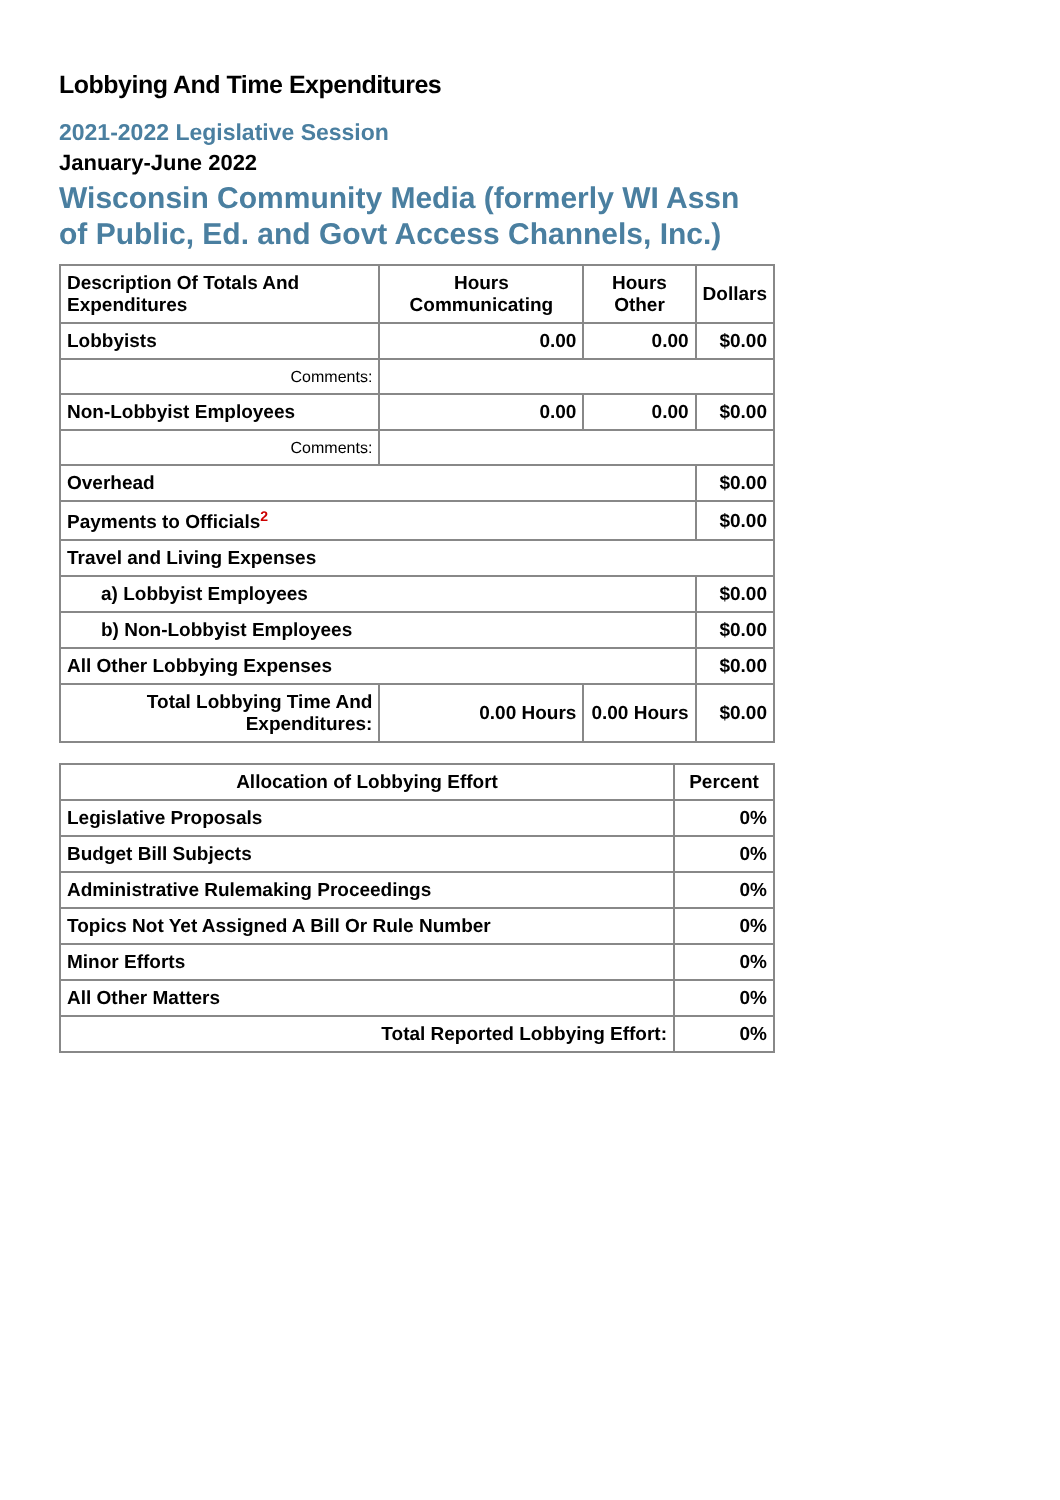Lobbying And Time Expenditures
2021-2022 Legislative Session
January-June 2022
Wisconsin Community Media (formerly WI Assn of Public, Ed. and Govt Access Channels, Inc.)
| Description Of Totals And Expenditures | Hours Communicating | Hours Other | Dollars |
| --- | --- | --- | --- |
| Lobbyists | 0.00 | 0.00 | $0.00 |
| Comments: | | | |
| Non-Lobbyist Employees | 0.00 | 0.00 | $0.00 |
| Comments: | | | |
| Overhead | | | $0.00 |
| Payments to Officials<sup>2</sup> | | | $0.00 |
| Travel and Living Expenses | | | |
| a) Lobbyist Employees | | | $0.00 |
| b) Non-Lobbyist Employees | | | $0.00 |
| All Other Lobbying Expenses | | | $0.00 |
| Total Lobbying Time And Expenditures: | 0.00 Hours | 0.00 Hours | $0.00 |
| Allocation of Lobbying Effort | Percent |
| --- | --- |
| Legislative Proposals | 0% |
| Budget Bill Subjects | 0% |
| Administrative Rulemaking Proceedings | 0% |
| Topics Not Yet Assigned A Bill Or Rule Number | 0% |
| Minor Efforts | 0% |
| All Other Matters | 0% |
| Total Reported Lobbying Effort: | 0% |